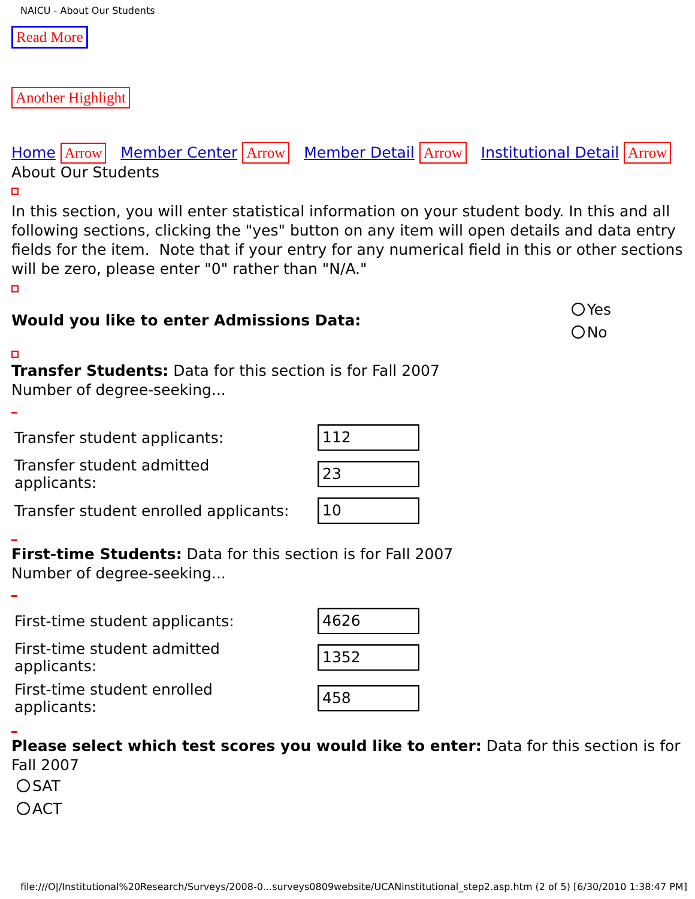NAICU - About Our Students
Read More
Another Highlight
Home Arrow Member Center Arrow Member Detail Arrow Institutional Detail Arrow
About Our Students
In this section, you will enter statistical information on your student body. In this and all following sections, clicking the "yes" button on any item will open details and data entry fields for the item. Note that if your entry for any numerical field in this or other sections will be zero, please enter "0" rather than "N/A."
Would you like to enter Admissions Data:
Yes
No
Transfer Students: Data for this section is for Fall 2007
Number of degree-seeking...
| Transfer student applicants: | 112 |
| Transfer student admitted applicants: | 23 |
| Transfer student enrolled applicants: | 10 |
First-time Students: Data for this section is for Fall 2007
Number of degree-seeking...
| First-time student applicants: | 4626 |
| First-time student admitted applicants: | 1352 |
| First-time student enrolled applicants: | 458 |
Please select which test scores you would like to enter: Data for this section is for Fall 2007
SAT
ACT
file:///O|/Institutional%20Research/Surveys/2008-0...surveys0809website/UCANinstitutional_step2.asp.htm (2 of 5) [6/30/2010 1:38:47 PM]